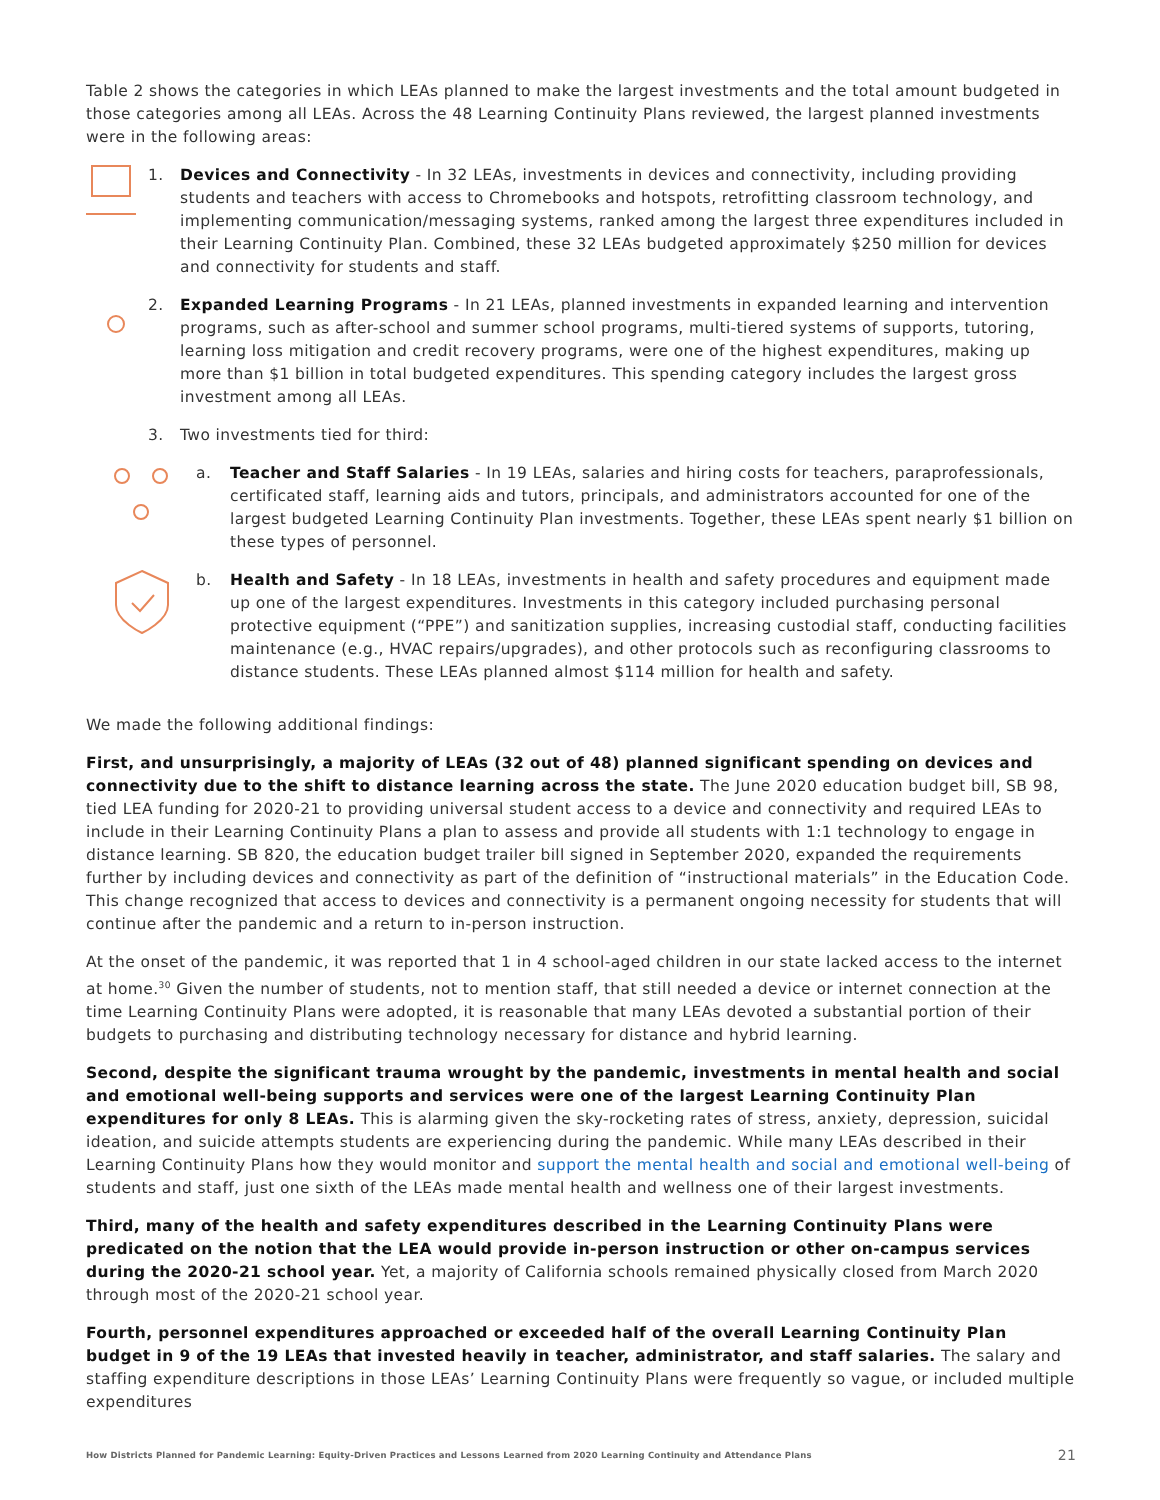Table 2 shows the categories in which LEAs planned to make the largest investments and the total amount budgeted in those categories among all LEAs. Across the 48 Learning Continuity Plans reviewed, the largest planned investments were in the following areas:
1. Devices and Connectivity - In 32 LEAs, investments in devices and connectivity, including providing students and teachers with access to Chromebooks and hotspots, retrofitting classroom technology, and implementing communication/messaging systems, ranked among the largest three expenditures included in their Learning Continuity Plan. Combined, these 32 LEAs budgeted approximately $250 million for devices and connectivity for students and staff.
2. Expanded Learning Programs - In 21 LEAs, planned investments in expanded learning and intervention programs, such as after-school and summer school programs, multi-tiered systems of supports, tutoring, learning loss mitigation and credit recovery programs, were one of the highest expenditures, making up more than $1 billion in total budgeted expenditures. This spending category includes the largest gross investment among all LEAs.
3. Two investments tied for third:
a. Teacher and Staff Salaries - In 19 LEAs, salaries and hiring costs for teachers, paraprofessionals, certificated staff, learning aids and tutors, principals, and administrators accounted for one of the largest budgeted Learning Continuity Plan investments. Together, these LEAs spent nearly $1 billion on these types of personnel.
b. Health and Safety - In 18 LEAs, investments in health and safety procedures and equipment made up one of the largest expenditures. Investments in this category included purchasing personal protective equipment (“PPE”) and sanitization supplies, increasing custodial staff, conducting facilities maintenance (e.g., HVAC repairs/upgrades), and other protocols such as reconfiguring classrooms to distance students. These LEAs planned almost $114 million for health and safety.
We made the following additional findings:
First, and unsurprisingly, a majority of LEAs (32 out of 48) planned significant spending on devices and connectivity due to the shift to distance learning across the state. The June 2020 education budget bill, SB 98, tied LEA funding for 2020-21 to providing universal student access to a device and connectivity and required LEAs to include in their Learning Continuity Plans a plan to assess and provide all students with 1:1 technology to engage in distance learning. SB 820, the education budget trailer bill signed in September 2020, expanded the requirements further by including devices and connectivity as part of the definition of “instructional materials” in the Education Code. This change recognized that access to devices and connectivity is a permanent ongoing necessity for students that will continue after the pandemic and a return to in-person instruction.
At the onset of the pandemic, it was reported that 1 in 4 school-aged children in our state lacked access to the internet at home.<sup>30</sup> Given the number of students, not to mention staff, that still needed a device or internet connection at the time Learning Continuity Plans were adopted, it is reasonable that many LEAs devoted a substantial portion of their budgets to purchasing and distributing technology necessary for distance and hybrid learning.
Second, despite the significant trauma wrought by the pandemic, investments in mental health and social and emotional well-being supports and services were one of the largest Learning Continuity Plan expenditures for only 8 LEAs. This is alarming given the sky-rocketing rates of stress, anxiety, depression, suicidal ideation, and suicide attempts students are experiencing during the pandemic. While many LEAs described in their Learning Continuity Plans how they would monitor and support the mental health and social and emotional well-being of students and staff, just one sixth of the LEAs made mental health and wellness one of their largest investments.
Third, many of the health and safety expenditures described in the Learning Continuity Plans were predicated on the notion that the LEA would provide in-person instruction or other on-campus services during the 2020-21 school year. Yet, a majority of California schools remained physically closed from March 2020 through most of the 2020-21 school year.
Fourth, personnel expenditures approached or exceeded half of the overall Learning Continuity Plan budget in 9 of the 19 LEAs that invested heavily in teacher, administrator, and staff salaries. The salary and staffing expenditure descriptions in those LEAs’ Learning Continuity Plans were frequently so vague, or included multiple expenditures
How Districts Planned for Pandemic Learning: Equity-Driven Practices and Lessons Learned from 2020 Learning Continuity and Attendance Plans 21